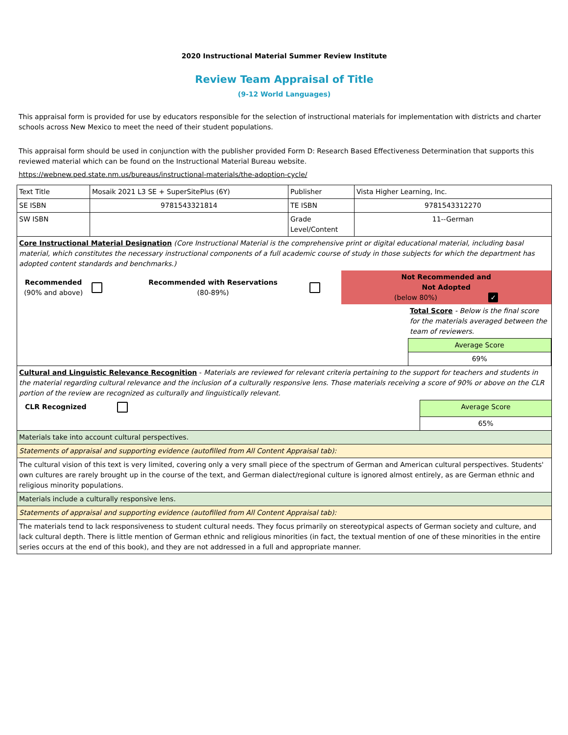2020 Instructional Material Summer Review Institute
Review Team Appraisal of Title
(9-12 World Languages)
This appraisal form is provided for use by educators responsible for the selection of instructional materials for implementation with districts and charter schools across New Mexico to meet the need of their student populations.
This appraisal form should be used in conjunction with the publisher provided Form D: Research Based Effectiveness Determination that supports this reviewed material which can be found on the Instructional Material Bureau website.
https://webnew.ped.state.nm.us/bureaus/instructional-materials/the-adoption-cycle/
| Text Title | Mosaik 2021 L3 SE + SuperSitePlus (6Y) | Publisher | Vista Higher Learning, Inc. |
| SE ISBN | 9781543321814 | TE ISBN | 9781543312270 |
| SW ISBN | | Grade Level/Content | 11--German |
| Core Instructional Material Designation (Core Instructional Material is the comprehensive print or digital educational material, including basal material, which constitutes the necessary instructional components of a full academic course of study in those subjects for which the department has adopted content standards and benchmarks.) / Recommended (90% and above) / / Recommended with Reservations (80-89%) / / Not Recommended and Not Adopted (below 80%) ✓ / / / / / / / / Total Score - Below is the final score for the materials averaged between the team of reviewers. / / / / / / / Average Score / / / / / / / 69% / | | | |
| Cultural and Linguistic Relevance Recognition - Materials are reviewed for relevant criteria pertaining to the support for teachers and students in the material regarding cultural relevance and the inclusion of a culturally responsive lens. Those materials receiving a score of 90% or above on the CLR portion of the review are recognized as culturally and linguistically relevant. / CLR Recognized / / Average Score / / / / 65% / | | | |
| Materials take into account cultural perspectives. | | | |
| Statements of appraisal and supporting evidence (autofilled from All Content Appraisal tab): | | | |
| The cultural vision of this text is very limited, covering only a very small piece of the spectrum of German and American cultural perspectives. Students' own cultures are rarely brought up in the course of the text, and German dialect/regional culture is ignored almost entirely, as are German ethnic and religious minority populations. | | | |
| Materials include a culturally responsive lens. | | | |
| Statements of appraisal and supporting evidence (autofilled from All Content Appraisal tab): | | | |
| The materials tend to lack responsiveness to student cultural needs. They focus primarily on stereotypical aspects of German society and culture, and lack cultural depth. There is little mention of German ethnic and religious minorities (in fact, the textual mention of one of these minorities in the entire series occurs at the end of this book), and they are not addressed in a full and appropriate manner. | | | |